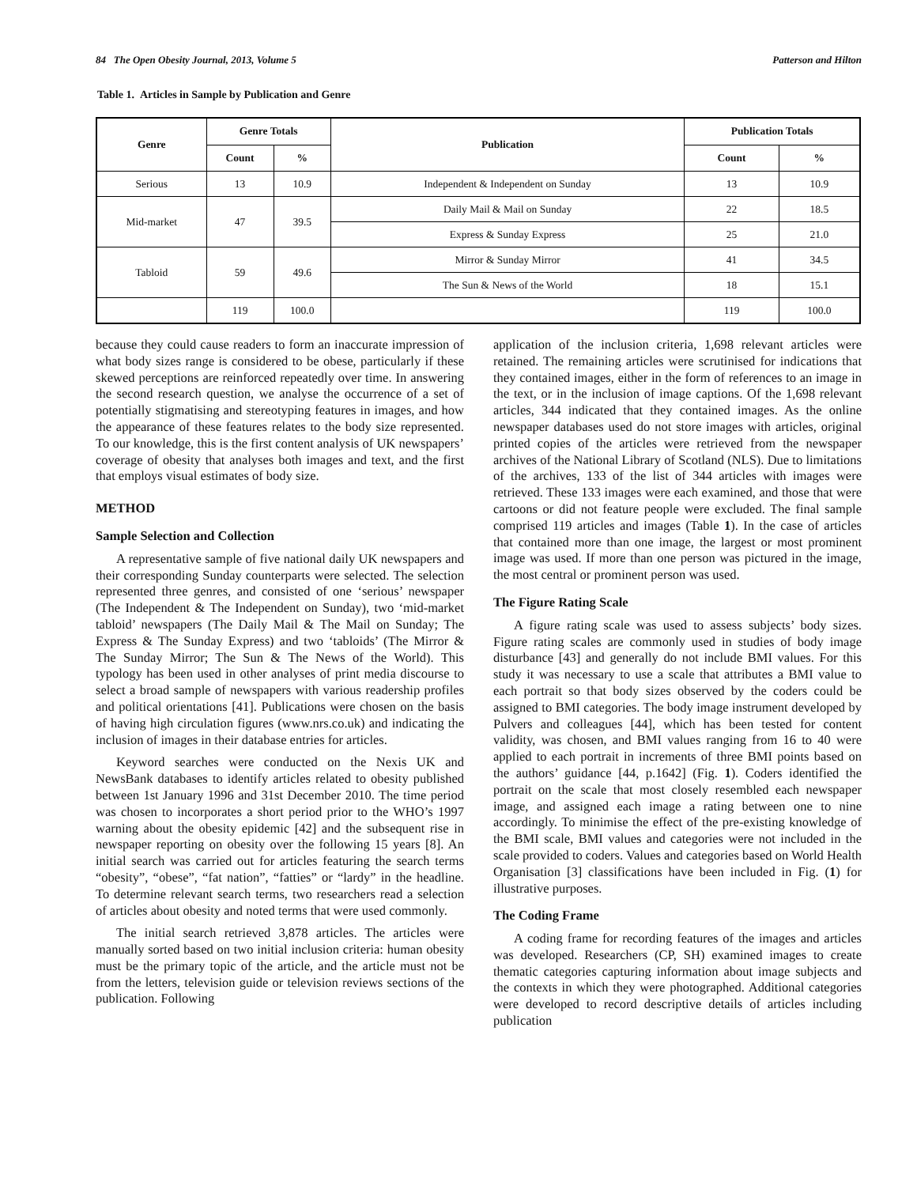84 The Open Obesity Journal, 2013, Volume 5 Patterson and Hilton
Table 1. Articles in Sample by Publication and Genre
| Genre | Genre Totals | | Publication | Publication Totals | |
| --- | --- | --- | --- | --- | --- |
| | Count | % | | Count | % |
| Serious | 13 | 10.9 | Independent & Independent on Sunday | 13 | 10.9 |
| Mid-market | 47 | 39.5 | Daily Mail & Mail on Sunday | 22 | 18.5 |
| | | | Express & Sunday Express | 25 | 21.0 |
| Tabloid | 59 | 49.6 | Mirror & Sunday Mirror | 41 | 34.5 |
| | | | The Sun & News of the World | 18 | 15.1 |
| | 119 | 100.0 | | 119 | 100.0 |
because they could cause readers to form an inaccurate impression of what body sizes range is considered to be obese, particularly if these skewed perceptions are reinforced repeatedly over time. In answering the second research question, we analyse the occurrence of a set of potentially stigmatising and stereotyping features in images, and how the appearance of these features relates to the body size represented. To our knowledge, this is the first content analysis of UK newspapers’ coverage of obesity that analyses both images and text, and the first that employs visual estimates of body size.
METHOD
Sample Selection and Collection
A representative sample of five national daily UK newspapers and their corresponding Sunday counterparts were selected. The selection represented three genres, and consisted of one ‘serious’ newspaper (The Independent & The Independent on Sunday), two ‘mid-market tabloid’ newspapers (The Daily Mail & The Mail on Sunday; The Express & The Sunday Express) and two ‘tabloids’ (The Mirror & The Sunday Mirror; The Sun & The News of the World). This typology has been used in other analyses of print media discourse to select a broad sample of newspapers with various readership profiles and political orientations [41]. Publications were chosen on the basis of having high circulation figures (www.nrs.co.uk) and indicating the inclusion of images in their database entries for articles.
Keyword searches were conducted on the Nexis UK and NewsBank databases to identify articles related to obesity published between 1st January 1996 and 31st December 2010. The time period was chosen to incorporates a short period prior to the WHO’s 1997 warning about the obesity epidemic [42] and the subsequent rise in newspaper reporting on obesity over the following 15 years [8]. An initial search was carried out for articles featuring the search terms “obesity”, “obese”, “fat nation”, “fatties” or “lardy” in the headline. To determine relevant search terms, two researchers read a selection of articles about obesity and noted terms that were used commonly.
The initial search retrieved 3,878 articles. The articles were manually sorted based on two initial inclusion criteria: human obesity must be the primary topic of the article, and the article must not be from the letters, television guide or television reviews sections of the publication. Following
application of the inclusion criteria, 1,698 relevant articles were retained. The remaining articles were scrutinised for indications that they contained images, either in the form of references to an image in the text, or in the inclusion of image captions. Of the 1,698 relevant articles, 344 indicated that they contained images. As the online newspaper databases used do not store images with articles, original printed copies of the articles were retrieved from the newspaper archives of the National Library of Scotland (NLS). Due to limitations of the archives, 133 of the list of 344 articles with images were retrieved. These 133 images were each examined, and those that were cartoons or did not feature people were excluded. The final sample comprised 119 articles and images (Table 1). In the case of articles that contained more than one image, the largest or most prominent image was used. If more than one person was pictured in the image, the most central or prominent person was used.
The Figure Rating Scale
A figure rating scale was used to assess subjects’ body sizes. Figure rating scales are commonly used in studies of body image disturbance [43] and generally do not include BMI values. For this study it was necessary to use a scale that attributes a BMI value to each portrait so that body sizes observed by the coders could be assigned to BMI categories. The body image instrument developed by Pulvers and colleagues [44], which has been tested for content validity, was chosen, and BMI values ranging from 16 to 40 were applied to each portrait in increments of three BMI points based on the authors’ guidance [44, p.1642] (Fig. 1). Coders identified the portrait on the scale that most closely resembled each newspaper image, and assigned each image a rating between one to nine accordingly. To minimise the effect of the pre-existing knowledge of the BMI scale, BMI values and categories were not included in the scale provided to coders. Values and categories based on World Health Organisation [3] classifications have been included in Fig. (1) for illustrative purposes.
The Coding Frame
A coding frame for recording features of the images and articles was developed. Researchers (CP, SH) examined images to create thematic categories capturing information about image subjects and the contexts in which they were photographed. Additional categories were developed to record descriptive details of articles including publication